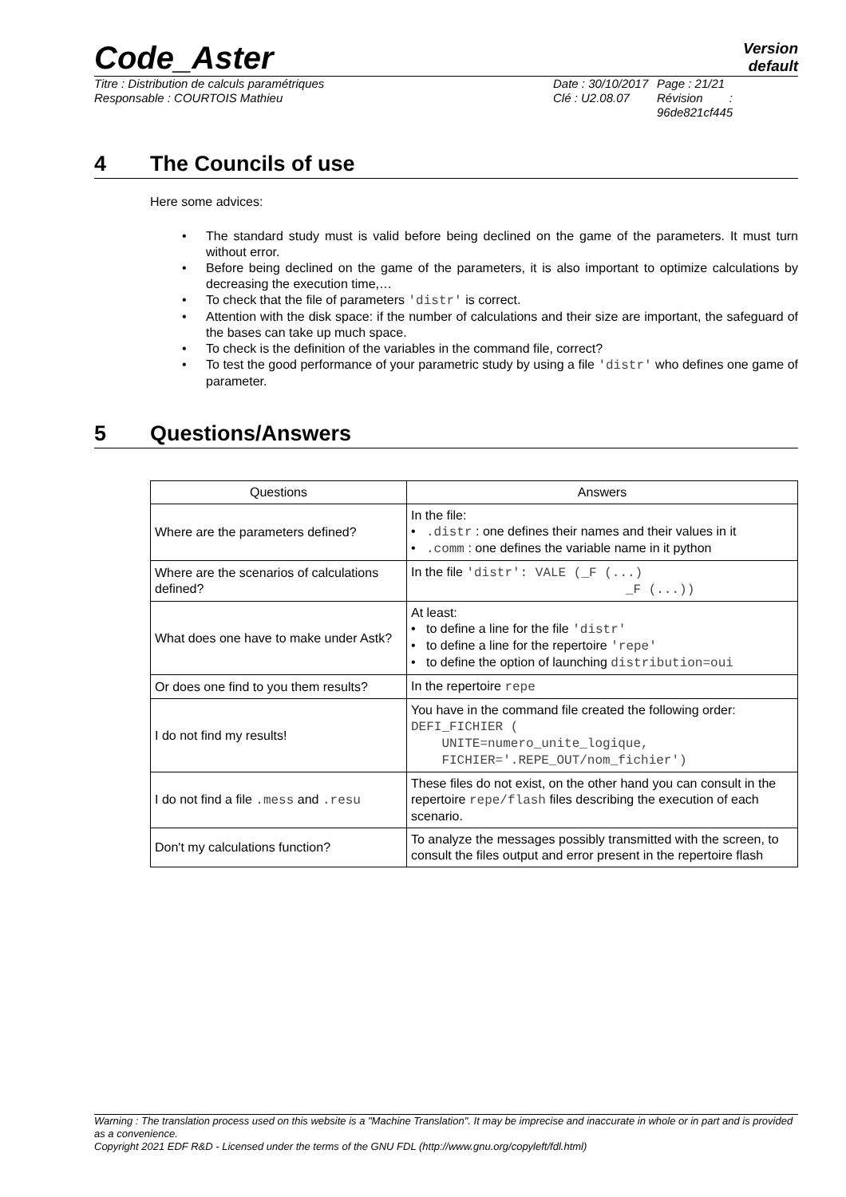Code_Aster
Version
default
Titre : Distribution de calculs paramétriques
Responsable : COURTOIS Mathieu
Date : 30/10/2017
Clé : U2.08.07
Page : 21/21
Révision :
96de821cf445
4 The Councils of use
Here some advices:
• The standard study must is valid before being declined on the game of the parameters. It must turn without error.
• Before being declined on the game of the parameters, it is also important to optimize calculations by decreasing the execution time,…
• To check that the file of parameters 'distr' is correct.
• Attention with the disk space: if the number of calculations and their size are important, the safeguard of the bases can take up much space.
• To check is the definition of the variables in the command file, correct?
• To test the good performance of your parametric study by using a file 'distr' who defines one game of parameter.
5 Questions/Answers
| Questions | Answers |
| --- | --- |
| Where are the parameters defined? | In the file: • .distr : one defines their names and their values in it • .comm : one defines the variable name in it python |
| Where are the scenarios of calculations defined? | In the file 'distr': VALE (_F (...) _F (...)) |
| What does one have to make under Astk? | At least: • to define a line for the file 'distr' • to define a line for the repertoire 'repe' • to define the option of launching distribution=oui |
| Or does one find to you them results? | In the repertoire repe |
| I do not find my results! | You have in the command file created the following order: DEFI_FICHIER ( UNITE=numero_unite_logique, FICHIER='.REPE_OUT/nom_fichier') |
| I do not find a file .mess and .resu | These files do not exist, on the other hand you can consult in the repertoire repe/flash files describing the execution of each scenario. |
| Don't my calculations function? | To analyze the messages possibly transmitted with the screen, to consult the files output and error present in the repertoire flash |
Warning : The translation process used on this website is a "Machine Translation". It may be imprecise and inaccurate in whole or in part and is provided as a convenience.
Copyright 2021 EDF R&D - Licensed under the terms of the GNU FDL (http://www.gnu.org/copyleft/fdl.html)